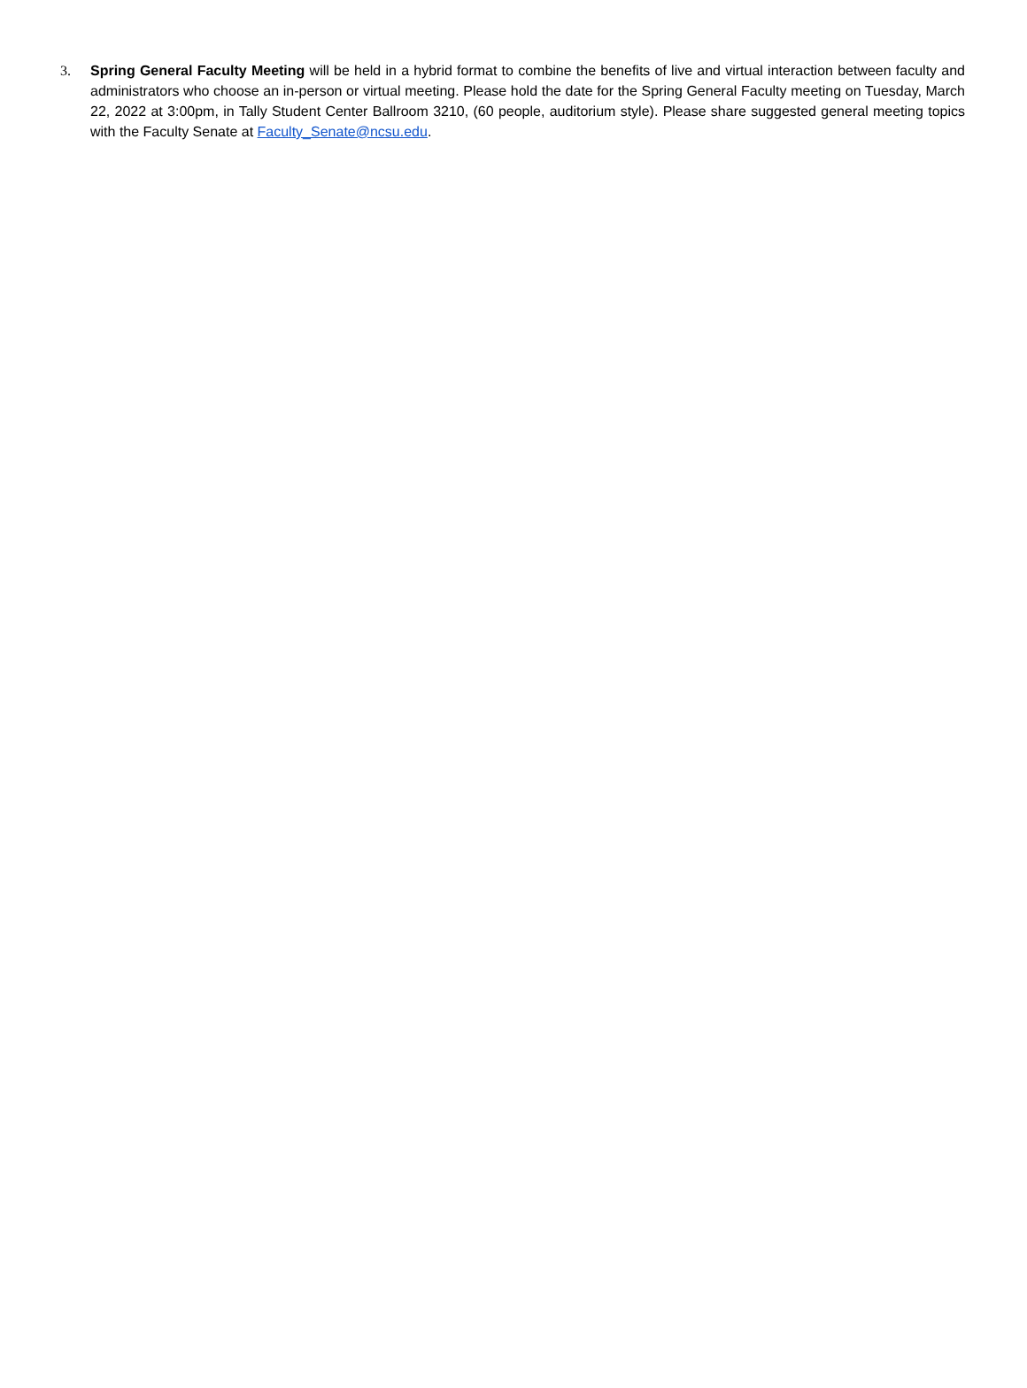3. Spring General Faculty Meeting will be held in a hybrid format to combine the benefits of live and virtual interaction between faculty and administrators who choose an in-person or virtual meeting. Please hold the date for the Spring General Faculty meeting on Tuesday, March 22, 2022 at 3:00pm, in Tally Student Center Ballroom 3210, (60 people, auditorium style). Please share suggested general meeting topics with the Faculty Senate at Faculty_Senate@ncsu.edu.